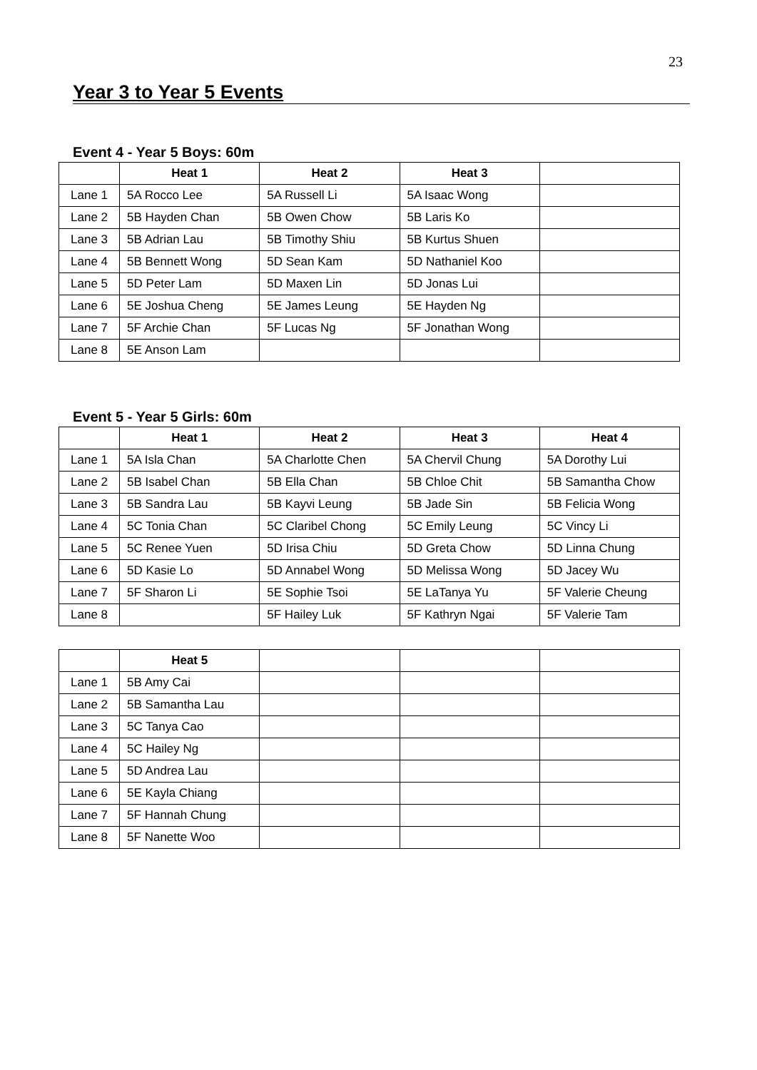23
Year 3 to Year 5 Events
Event 4 - Year 5 Boys: 60m
| | Heat 1 | Heat 2 | Heat 3 | |
| --- | --- | --- | --- | --- |
| Lane 1 | 5A Rocco Lee | 5A Russell Li | 5A Isaac Wong | |
| Lane 2 | 5B Hayden Chan | 5B Owen Chow | 5B Laris Ko | |
| Lane 3 | 5B Adrian Lau | 5B Timothy Shiu | 5B Kurtus Shuen | |
| Lane 4 | 5B Bennett Wong | 5D Sean Kam | 5D Nathaniel Koo | |
| Lane 5 | 5D Peter Lam | 5D Maxen Lin | 5D Jonas Lui | |
| Lane 6 | 5E Joshua Cheng | 5E James Leung | 5E Hayden Ng | |
| Lane 7 | 5F Archie Chan | 5F Lucas Ng | 5F Jonathan Wong | |
| Lane 8 | 5E Anson Lam | | | |
Event 5 - Year 5 Girls: 60m
| | Heat 1 | Heat 2 | Heat 3 | Heat 4 |
| --- | --- | --- | --- | --- |
| Lane 1 | 5A Isla Chan | 5A Charlotte Chen | 5A Chervil Chung | 5A Dorothy Lui |
| Lane 2 | 5B Isabel Chan | 5B Ella Chan | 5B Chloe Chit | 5B Samantha Chow |
| Lane 3 | 5B Sandra Lau | 5B Kayvi Leung | 5B Jade Sin | 5B Felicia Wong |
| Lane 4 | 5C Tonia Chan | 5C Claribel Chong | 5C Emily Leung | 5C Vincy Li |
| Lane 5 | 5C Renee Yuen | 5D Irisa Chiu | 5D Greta Chow | 5D Linna Chung |
| Lane 6 | 5D Kasie Lo | 5D Annabel Wong | 5D Melissa Wong | 5D Jacey Wu |
| Lane 7 | 5F Sharon Li | 5E Sophie Tsoi | 5E LaTanya Yu | 5F Valerie Cheung |
| Lane 8 | | 5F Hailey Luk | 5F Kathryn Ngai | 5F Valerie Tam |
| | Heat 5 | | | |
| --- | --- | --- | --- | --- |
| Lane 1 | 5B Amy Cai | | | |
| Lane 2 | 5B Samantha Lau | | | |
| Lane 3 | 5C Tanya Cao | | | |
| Lane 4 | 5C Hailey Ng | | | |
| Lane 5 | 5D Andrea Lau | | | |
| Lane 6 | 5E Kayla Chiang | | | |
| Lane 7 | 5F Hannah Chung | | | |
| Lane 8 | 5F Nanette Woo | | | |